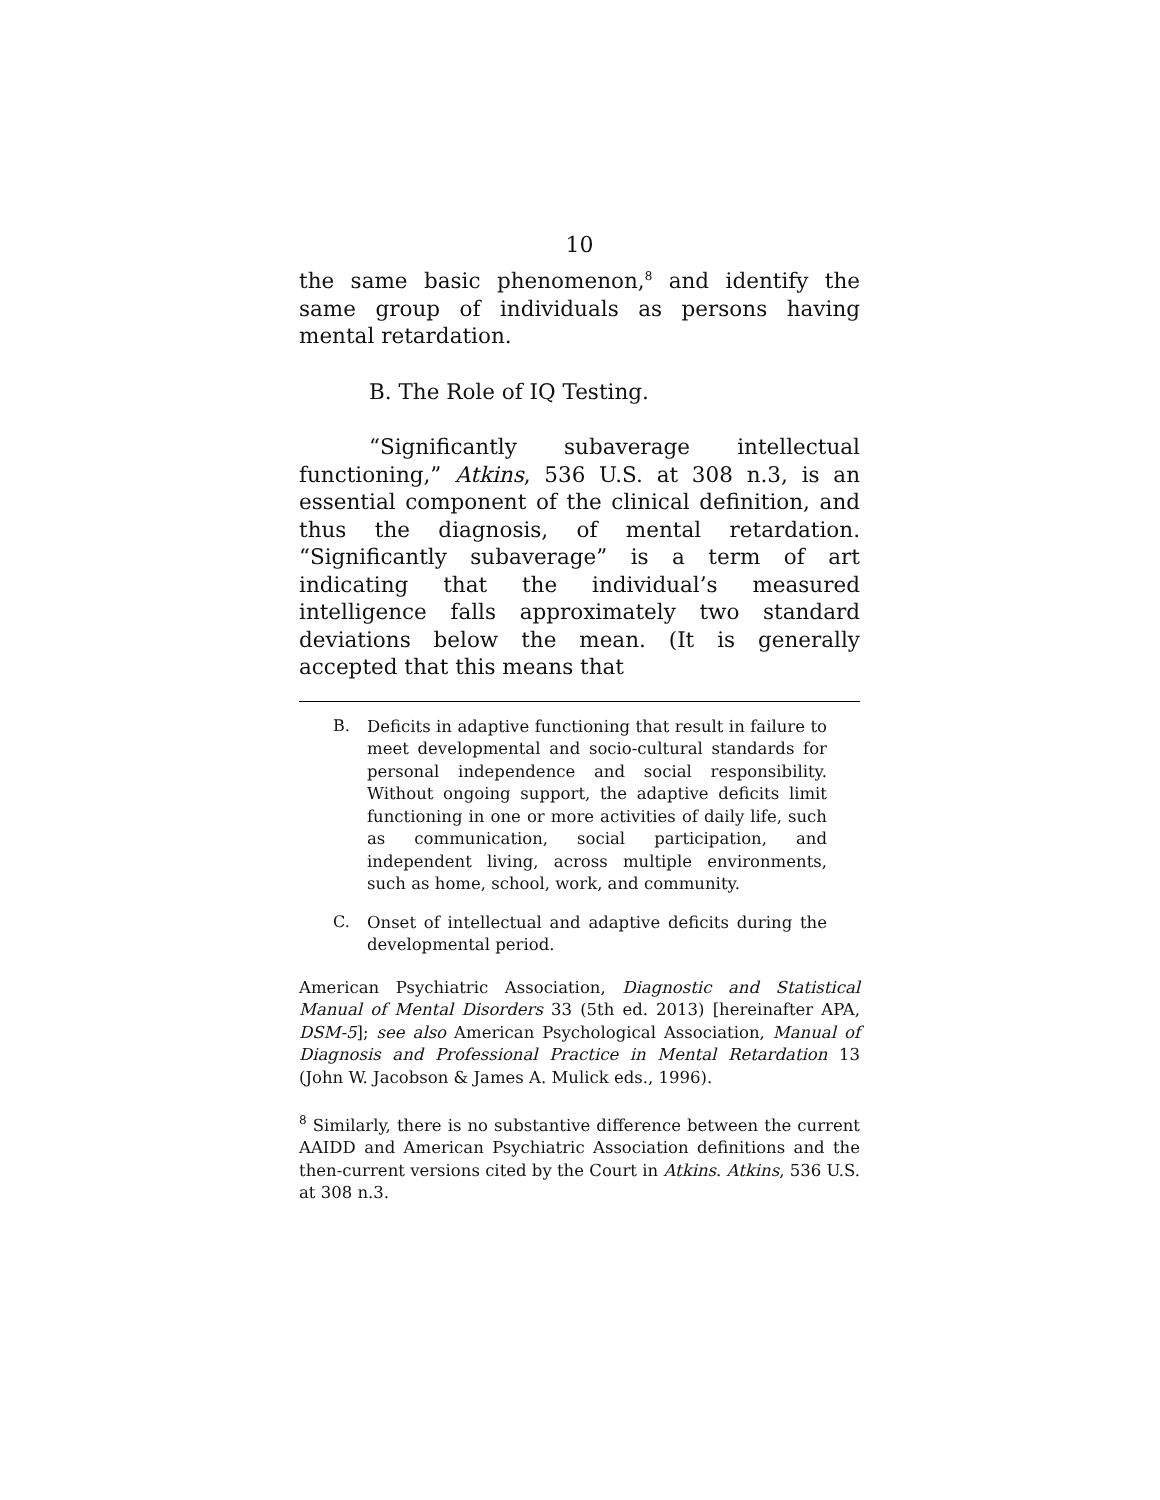10
the same basic phenomenon,<sup>8</sup> and identify the same group of individuals as persons having mental retardation.
B. The Role of IQ Testing.
“Significantly subaverage intellectual functioning,” Atkins, 536 U.S. at 308 n.3, is an essential component of the clinical definition, and thus the diagnosis, of mental retardation. “Significantly subaverage” is a term of art indicating that the individual’s measured intelligence falls approximately two standard deviations below the mean. (It is generally accepted that this means that
B.
Deficits in adaptive functioning that result in failure to meet developmental and socio-cultural standards for personal independence and social responsibility. Without ongoing support, the adaptive deficits limit functioning in one or more activities of daily life, such as communication, social participation, and independent living, across multiple environments, such as home, school, work, and community.
C.
Onset of intellectual and adaptive deficits during the developmental period.
American Psychiatric Association, Diagnostic and Statistical Manual of Mental Disorders 33 (5th ed. 2013) [hereinafter APA, DSM-5]; see also American Psychological Association, Manual of Diagnosis and Professional Practice in Mental Retardation 13 (John W. Jacobson & James A. Mulick eds., 1996).
<sup>8</sup> Similarly, there is no substantive difference between the current AAIDD and American Psychiatric Association definitions and the then-current versions cited by the Court in Atkins. Atkins, 536 U.S. at 308 n.3.